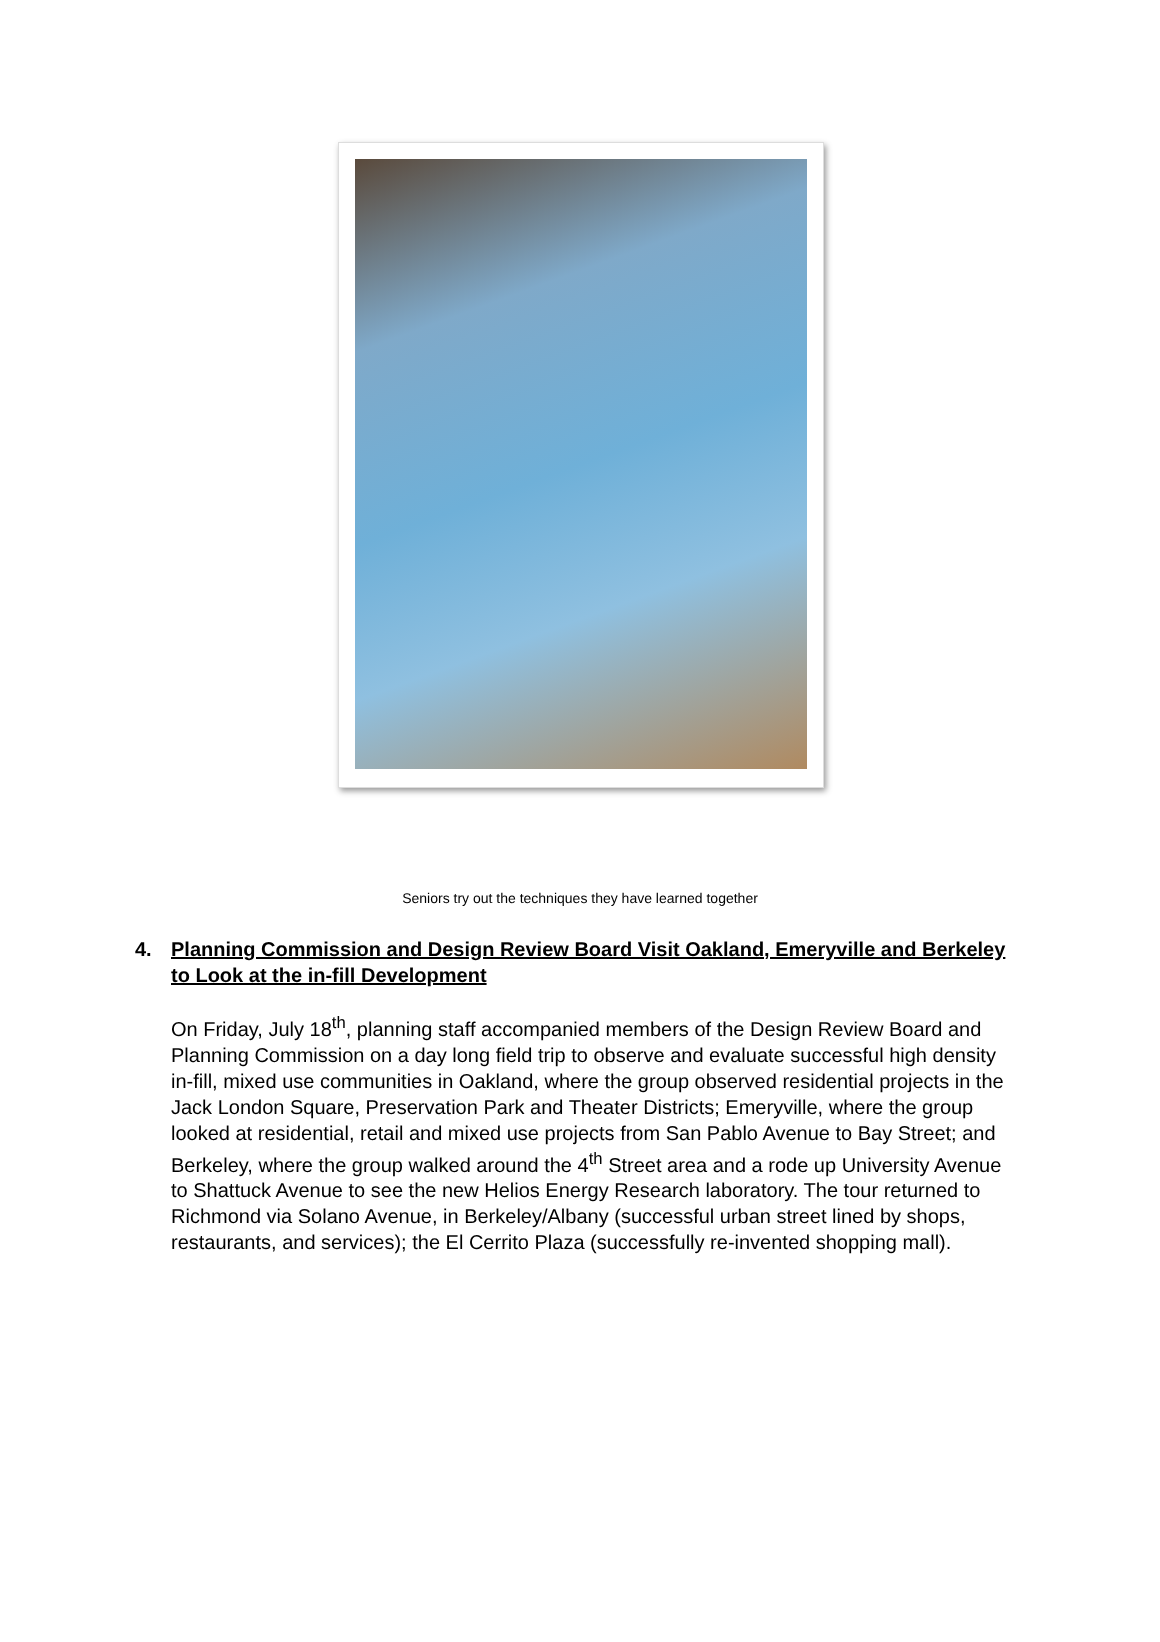Seniors try out the techniques they have learned together
4. Planning Commission and Design Review Board Visit Oakland, Emeryville and Berkeley to Look at the in-fill Development
On Friday, July 18<sup>th</sup>, planning staff accompanied members of the Design Review Board and Planning Commission on a day long field trip to observe and evaluate successful high density in-fill, mixed use communities in Oakland, where the group observed residential projects in the Jack London Square, Preservation Park and Theater Districts; Emeryville, where the group looked at residential, retail and mixed use projects from San Pablo Avenue to Bay Street; and Berkeley, where the group walked around the 4<sup>th</sup> Street area and a rode up University Avenue to Shattuck Avenue to see the new Helios Energy Research laboratory. The tour returned to Richmond via Solano Avenue, in Berkeley/Albany (successful urban street lined by shops, restaurants, and services); the El Cerrito Plaza (successfully re-invented shopping mall).